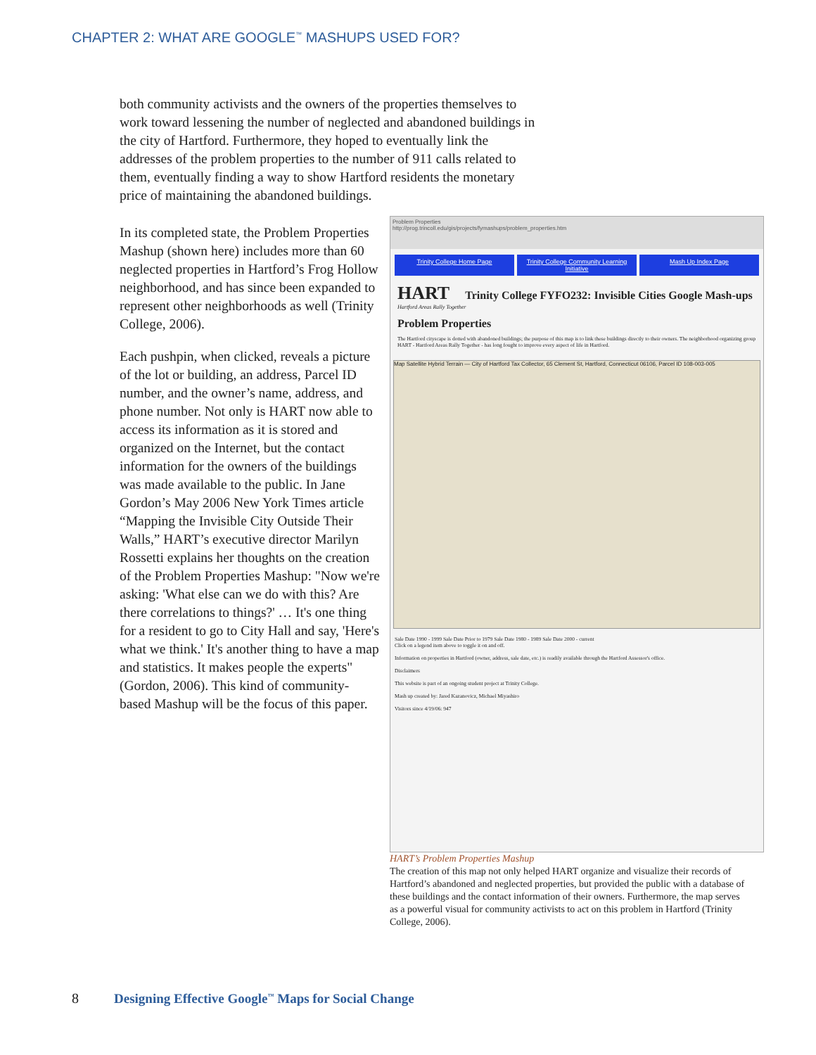CHAPTER 2: WHAT ARE GOOGLE<sup>™</sup> MASHUPS USED FOR?
both community activists and the owners of the properties themselves to work toward lessening the number of neglected and abandoned buildings in the city of Hartford. Furthermore, they hoped to eventually link the addresses of the problem properties to the number of 911 calls related to them, eventually finding a way to show Hartford residents the monetary price of maintaining the abandoned buildings.
In its completed state, the Problem Properties Mashup (shown here) includes more than 60 neglected properties in Hartford’s Frog Hollow neighborhood, and has since been expanded to represent other neighborhoods as well (Trinity College, 2006).
Each pushpin, when clicked, reveals a picture of the lot or building, an address, Parcel ID number, and the owner’s name, address, and phone number. Not only is HART now able to access its information as it is stored and organized on the Internet, but the contact information for the owners of the buildings was made available to the public. In Jane Gordon’s May 2006 New York Times article “Mapping the Invisible City Outside Their Walls,” HART’s executive director Marilyn Rossetti explains her thoughts on the creation of the Problem Properties Mashup: "Now we're asking: 'What else can we do with this? Are there correlations to things?' … It's one thing for a resident to go to City Hall and say, 'Here's what we think.' It's another thing to have a map and statistics. It makes people the experts" (Gordon, 2006). This kind of community-based Mashup will be the focus of this paper.
Problem Properties
http://prog.trincoll.edu/gis/projects/fymashups/problem_properties.htm
Trinity College Home Page Trinity College Community Learning Initiative
Mash Up Index Page
HART Trinity College FYFO232: Invisible Cities Google Mash-ups
Hartford Areas Rally Together
Problem Properties
The Hartford cityscape is dotted with abandoned buildings; the purpose of this map is to link these buildings directly to their owners. The neighborhood organizing group HART - Hartford Areas Rally Together - has long fought to improve every aspect of life in Hartford.
Map Satellite Hybrid Terrain — City of Hartford Tax Collector, 65 Clement St, Hartford, Connecticut 06106, Parcel ID 108-003-005
Sale Date 1990 - 1999 Sale Date Prior to 1979 Sale Date 1980 - 1989 Sale Date 2000 - current
Click on a legend item above to toggle it on and off.
Information on properties in Hartford (owner, address, sale date, etc.) is readily available through the Hartford Assessor's office.
Disclaimers
This website is part of an ongoing student project at Trinity College.
Mash up created by: Jared Kazanovicz, Michael Miyashiro
Visitors since 4/19/06: 947
HART’s Problem Properties Mashup
The creation of this map not only helped HART organize and visualize their records of Hartford’s abandoned and neglected properties, but provided the public with a database of these buildings and the contact information of their owners. Furthermore, the map serves as a powerful visual for community activists to act on this problem in Hartford (Trinity College, 2006).
8 Designing Effective Google<sup>™</sup> Maps for Social Change